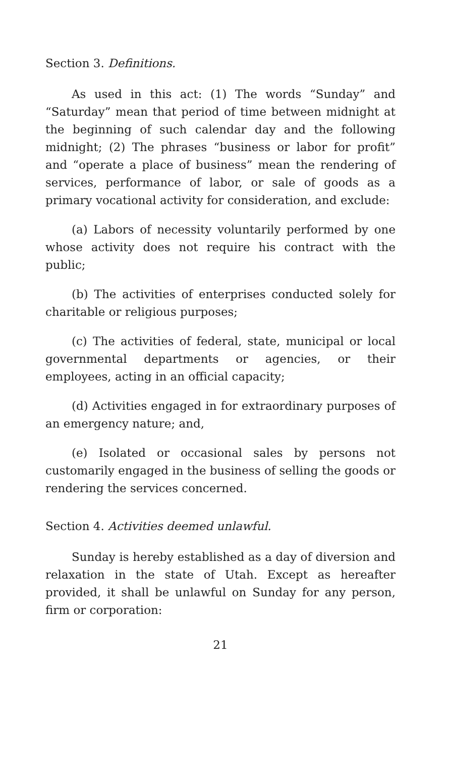Section 3. Definitions.
As used in this act: (1) The words “Sunday” and “Saturday” mean that period of time between midnight at the beginning of such calendar day and the following midnight; (2) The phrases “business or labor for profit” and “operate a place of business” mean the rendering of services, performance of labor, or sale of goods as a primary vocational activity for consideration, and exclude:
(a) Labors of necessity voluntarily performed by one whose activity does not require his contract with the public;
(b) The activities of enterprises conducted solely for charitable or religious purposes;
(c) The activities of federal, state, municipal or local governmental departments or agencies, or their employees, acting in an official capacity;
(d) Activities engaged in for extraordinary purposes of an emergency nature; and,
(e) Isolated or occasional sales by persons not customarily engaged in the business of selling the goods or rendering the services concerned.
Section 4. Activities deemed unlawful.
Sunday is hereby established as a day of diversion and relaxation in the state of Utah. Except as hereafter provided, it shall be unlawful on Sunday for any person, firm or corporation:
21